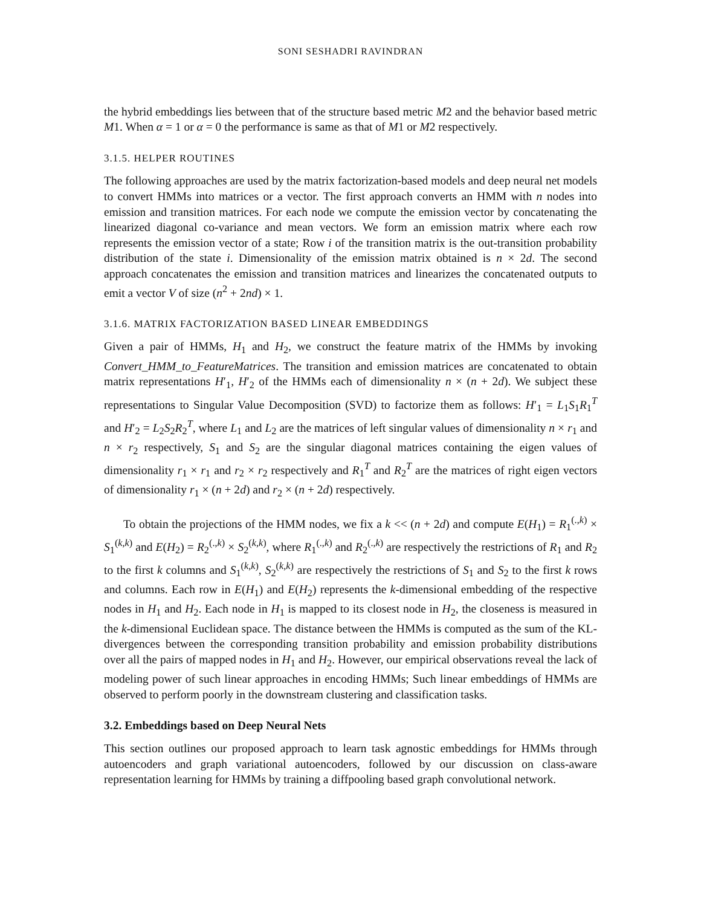SONI SESHADRI RAVINDRAN
the hybrid embeddings lies between that of the structure based metric M2 and the behavior based metric M1. When α = 1 or α = 0 the performance is same as that of M1 or M2 respectively.
3.1.5. HELPER ROUTINES
The following approaches are used by the matrix factorization-based models and deep neural net models to convert HMMs into matrices or a vector. The first approach converts an HMM with n nodes into emission and transition matrices. For each node we compute the emission vector by concatenating the linearized diagonal co-variance and mean vectors. We form an emission matrix where each row represents the emission vector of a state; Row i of the transition matrix is the out-transition probability distribution of the state i. Dimensionality of the emission matrix obtained is n × 2d. The second approach concatenates the emission and transition matrices and linearizes the concatenated outputs to emit a vector V of size (n<sup>2</sup> + 2nd) × 1.
3.1.6. MATRIX FACTORIZATION BASED LINEAR EMBEDDINGS
Given a pair of HMMs, H<sub>1</sub> and H<sub>2</sub>, we construct the feature matrix of the HMMs by invoking Convert_HMM_to_FeatureMatrices. The transition and emission matrices are concatenated to obtain matrix representations H′<sub>1</sub>, H′<sub>2</sub> of the HMMs each of dimensionality n × (n + 2d). We subject these representations to Singular Value Decomposition (SVD) to factorize them as follows: H′<sub>1</sub> = L<sub>1</sub>S<sub>1</sub>R<sub>1</sub><sup>T</sup> and H′<sub>2</sub> = L<sub>2</sub>S<sub>2</sub>R<sub>2</sub><sup>T</sup>, where L<sub>1</sub> and L<sub>2</sub> are the matrices of left singular values of dimensionality n × r<sub>1</sub> and n × r<sub>2</sub> respectively, S<sub>1</sub> and S<sub>2</sub> are the singular diagonal matrices containing the eigen values of dimensionality r<sub>1</sub> × r<sub>1</sub> and r<sub>2</sub> × r<sub>2</sub> respectively and R<sub>1</sub><sup>T</sup> and R<sub>2</sub><sup>T</sup> are the matrices of right eigen vectors of dimensionality r<sub>1</sub> × (n + 2d) and r<sub>2</sub> × (n + 2d) respectively.
To obtain the projections of the HMM nodes, we fix a k << (n + 2d) and compute E(H<sub>1</sub>) = R<sub>1</sub><sup>(.,k)</sup> × S<sub>1</sub><sup>(k,k)</sup> and E(H<sub>2</sub>) = R<sub>2</sub><sup>(.,k)</sup> × S<sub>2</sub><sup>(k,k)</sup>, where R<sub>1</sub><sup>(.,k)</sup> and R<sub>2</sub><sup>(.,k)</sup> are respectively the restrictions of R<sub>1</sub> and R<sub>2</sub> to the first k columns and S<sub>1</sub><sup>(k,k)</sup>, S<sub>2</sub><sup>(k,k)</sup> are respectively the restrictions of S<sub>1</sub> and S<sub>2</sub> to the first k rows and columns. Each row in E(H<sub>1</sub>) and E(H<sub>2</sub>) represents the k-dimensional embedding of the respective nodes in H<sub>1</sub> and H<sub>2</sub>. Each node in H<sub>1</sub> is mapped to its closest node in H<sub>2</sub>, the closeness is measured in the k-dimensional Euclidean space. The distance between the HMMs is computed as the sum of the KL-divergences between the corresponding transition probability and emission probability distributions over all the pairs of mapped nodes in H<sub>1</sub> and H<sub>2</sub>. However, our empirical observations reveal the lack of modeling power of such linear approaches in encoding HMMs; Such linear embeddings of HMMs are observed to perform poorly in the downstream clustering and classification tasks.
3.2. Embeddings based on Deep Neural Nets
This section outlines our proposed approach to learn task agnostic embeddings for HMMs through autoencoders and graph variational autoencoders, followed by our discussion on class-aware representation learning for HMMs by training a diffpooling based graph convolutional network.